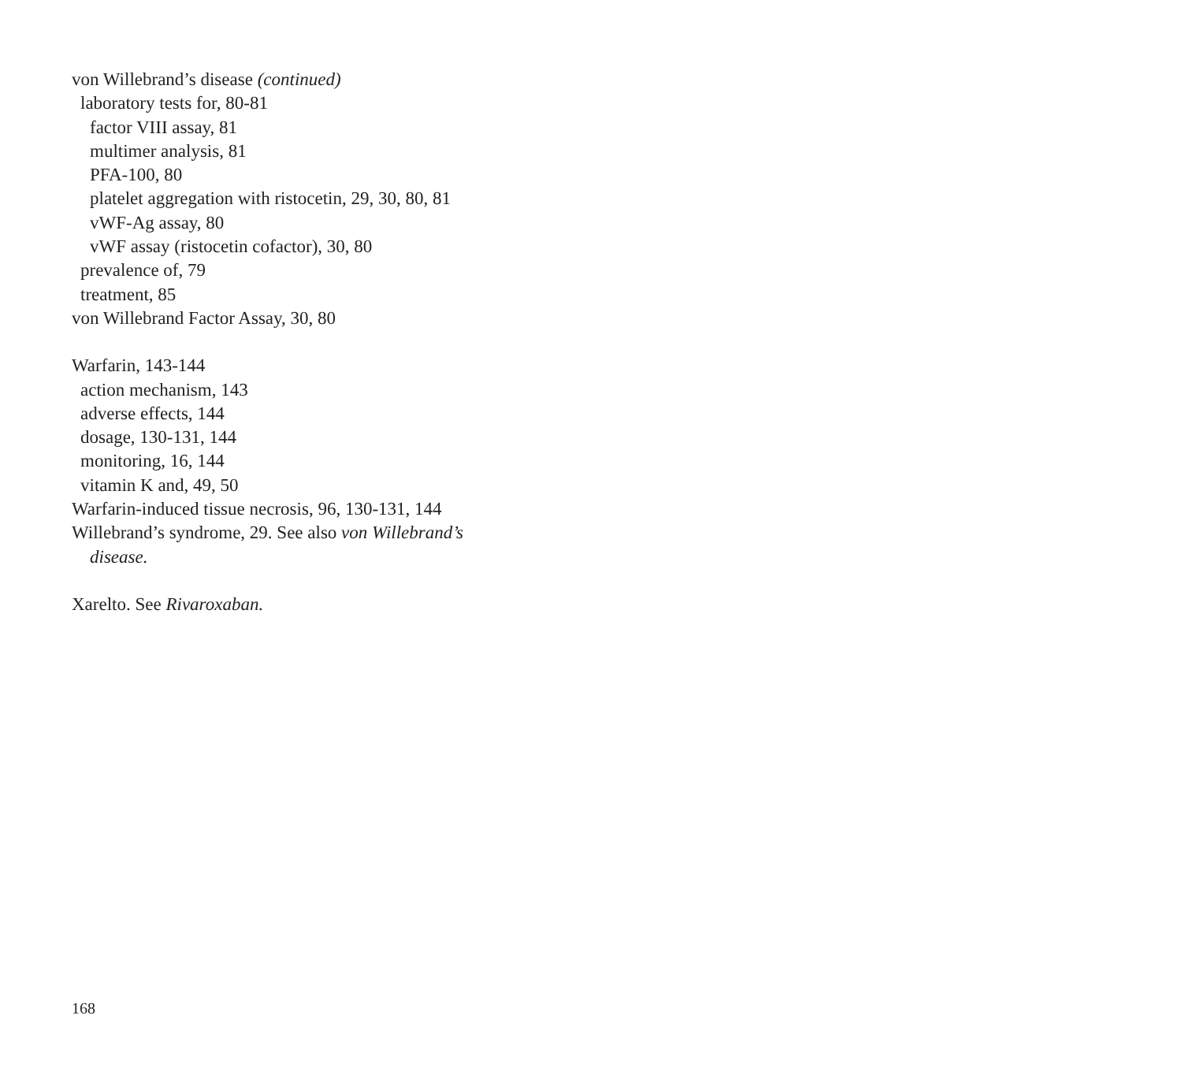von Willebrand’s disease (continued)
laboratory tests for, 80-81
factor VIII assay, 81
multimer analysis, 81
PFA-100, 80
platelet aggregation with ristocetin, 29, 30, 80, 81
vWF-Ag assay, 80
vWF assay (ristocetin cofactor), 30, 80
prevalence of, 79
treatment, 85
von Willebrand Factor Assay, 30, 80
Warfarin, 143-144
action mechanism, 143
adverse effects, 144
dosage, 130-131, 144
monitoring, 16, 144
vitamin K and, 49, 50
Warfarin-induced tissue necrosis, 96, 130-131, 144
Willebrand’s syndrome, 29. See also von Willebrand’s
disease.
Xarelto. See Rivaroxaban.
168